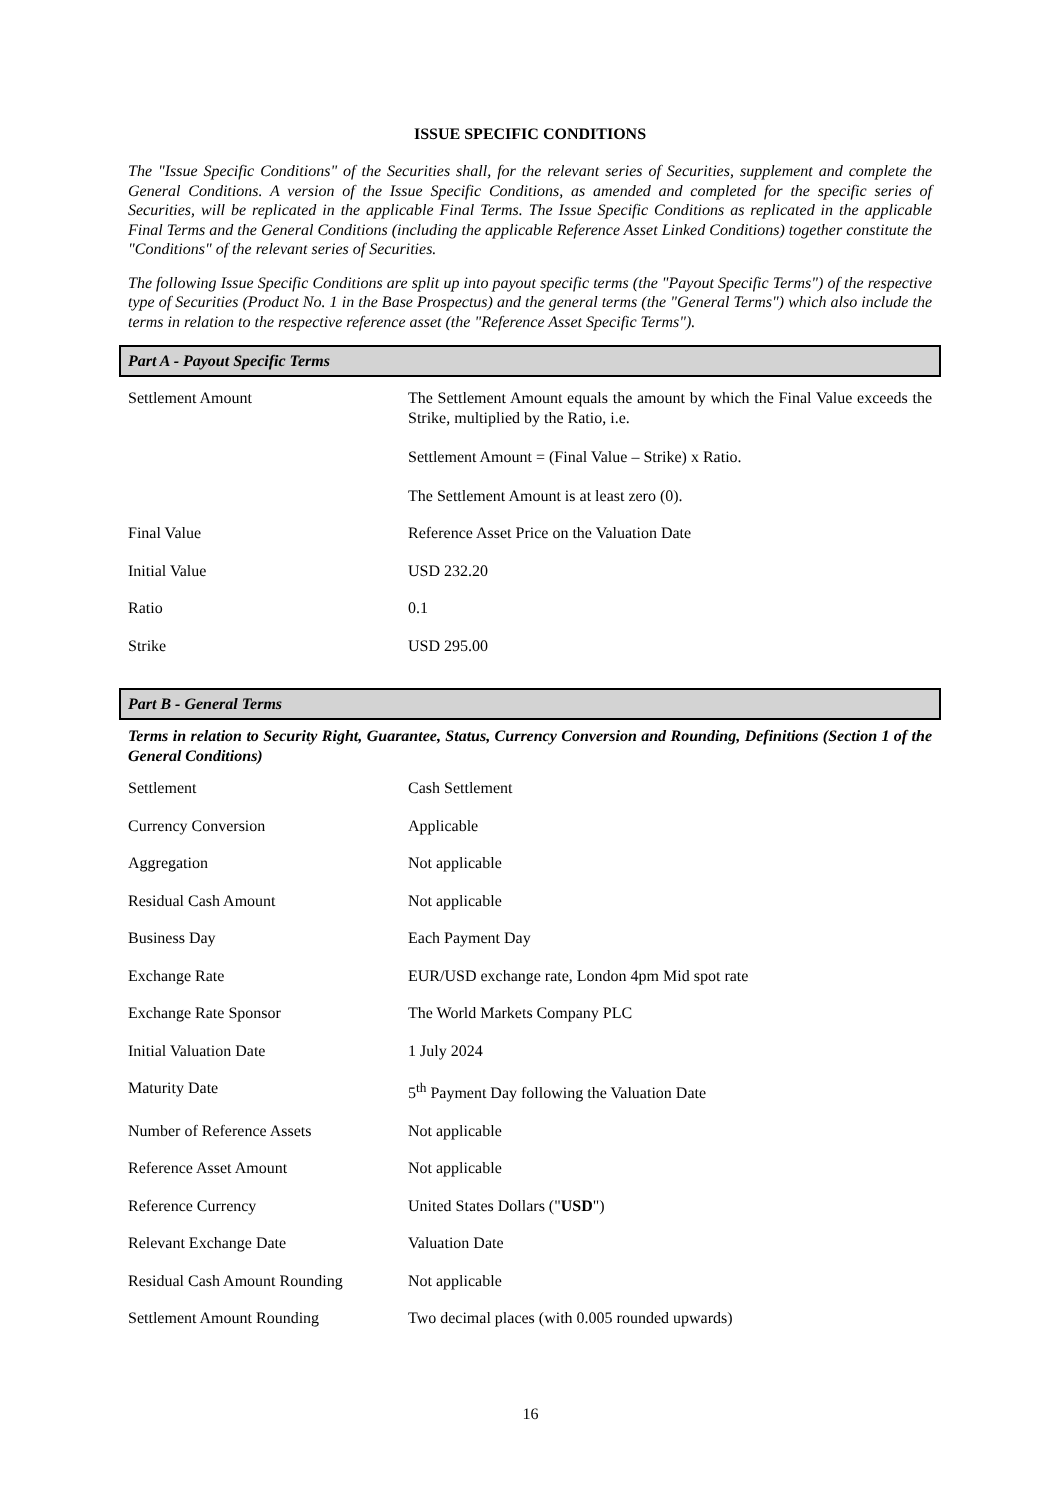ISSUE SPECIFIC CONDITIONS
The "Issue Specific Conditions" of the Securities shall, for the relevant series of Securities, supplement and complete the General Conditions. A version of the Issue Specific Conditions, as amended and completed for the specific series of Securities, will be replicated in the applicable Final Terms. The Issue Specific Conditions as replicated in the applicable Final Terms and the General Conditions (including the applicable Reference Asset Linked Conditions) together constitute the "Conditions" of the relevant series of Securities.
The following Issue Specific Conditions are split up into payout specific terms (the "Payout Specific Terms") of the respective type of Securities (Product No. 1 in the Base Prospectus) and the general terms (the "General Terms") which also include the terms in relation to the respective reference asset (the "Reference Asset Specific Terms").
Part A - Payout Specific Terms
| Settlement Amount | The Settlement Amount equals the amount by which the Final Value exceeds the Strike, multiplied by the Ratio, i.e. Settlement Amount = (Final Value – Strike) x Ratio. The Settlement Amount is at least zero (0). |
| Final Value | Reference Asset Price on the Valuation Date |
| Initial Value | USD 232.20 |
| Ratio | 0.1 |
| Strike | USD 295.00 |
Part B - General Terms
Terms in relation to Security Right, Guarantee, Status, Currency Conversion and Rounding, Definitions (Section 1 of the General Conditions)
| Settlement | Cash Settlement |
| Currency Conversion | Applicable |
| Aggregation | Not applicable |
| Residual Cash Amount | Not applicable |
| Business Day | Each Payment Day |
| Exchange Rate | EUR/USD exchange rate, London 4pm Mid spot rate |
| Exchange Rate Sponsor | The World Markets Company PLC |
| Initial Valuation Date | 1 July 2024 |
| Maturity Date | 5<sup>th</sup> Payment Day following the Valuation Date |
| Number of Reference Assets | Not applicable |
| Reference Asset Amount | Not applicable |
| Reference Currency | United States Dollars (" USD ") |
| Relevant Exchange Date | Valuation Date |
| Residual Cash Amount Rounding | Not applicable |
| Settlement Amount Rounding | Two decimal places (with 0.005 rounded upwards) |
16